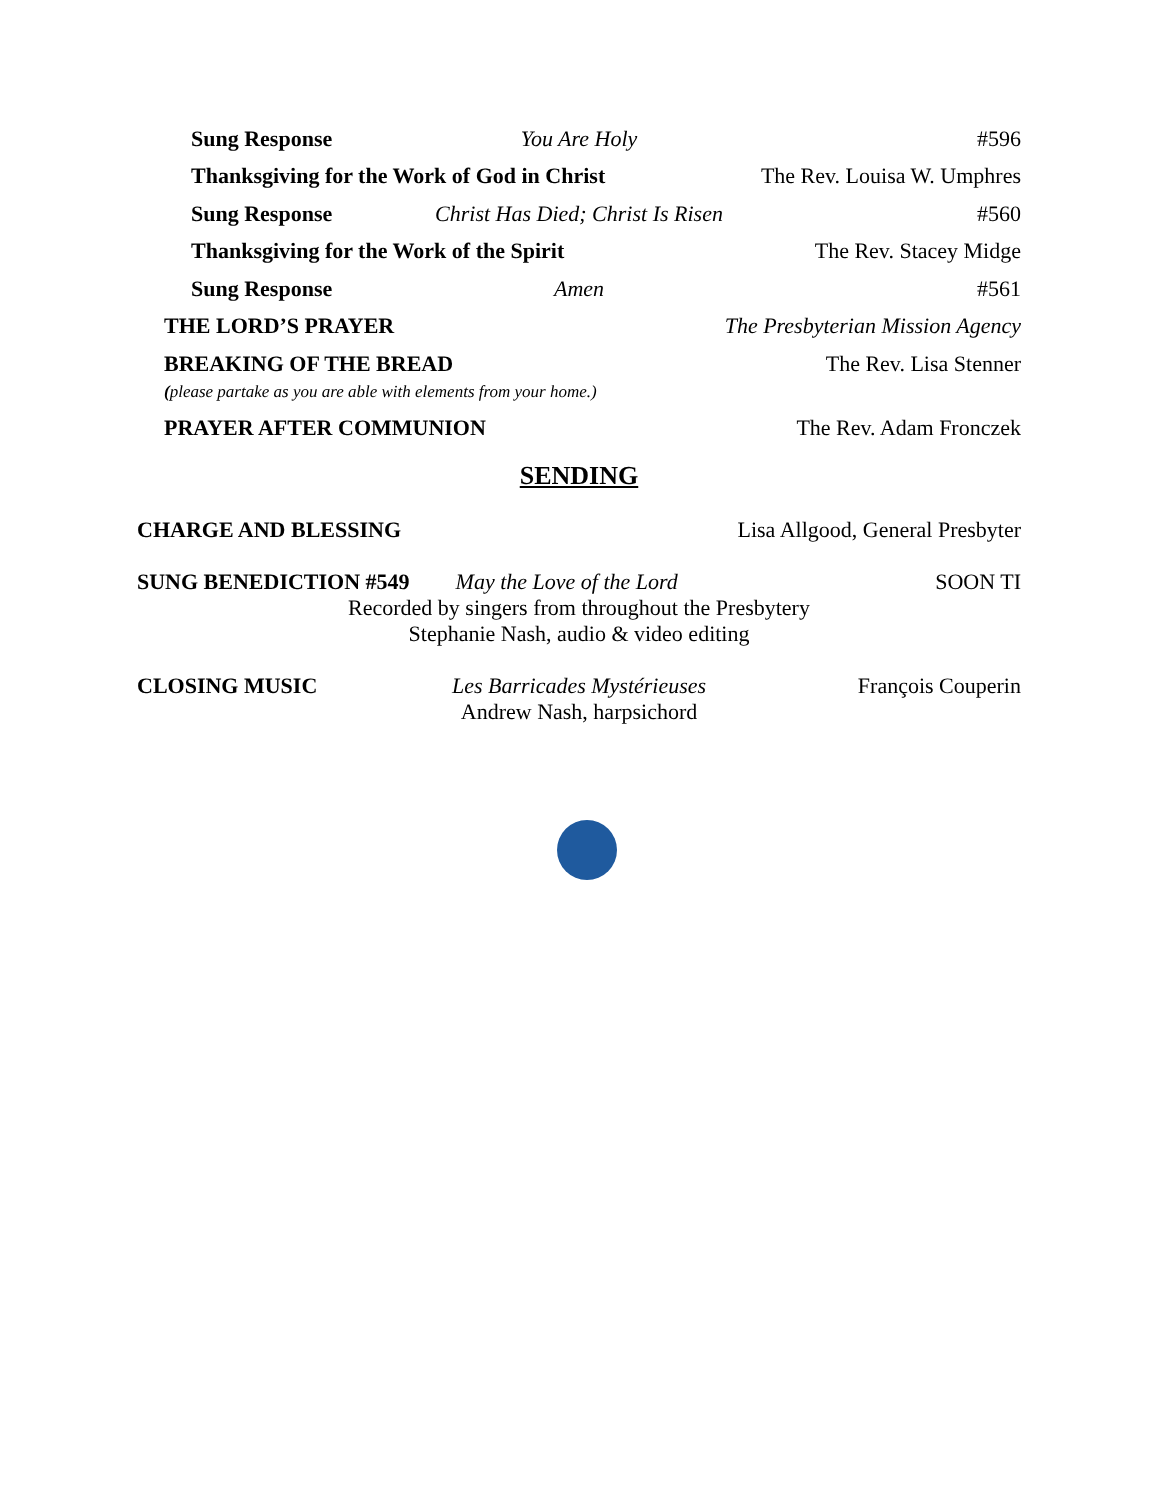Sung Response You Are Holy #596
Thanksgiving for the Work of God in Christ The Rev. Louisa W. Umphres
Sung Response Christ Has Died; Christ Is Risen #560
Thanksgiving for the Work of the Spirit The Rev. Stacey Midge
Sung Response Amen #561
THE LORD’S PRAYER The Presbyterian Mission Agency
BREAKING OF THE BREAD
(please partake as you are able with elements from your home.)
The Rev. Lisa Stenner
PRAYER AFTER COMMUNION The Rev. Adam Fronczek
SENDING
CHARGE AND BLESSING Lisa Allgood, General Presbyter
SUNG BENEDICTION #549 May the Love of the Lord SOON TI
Recorded by singers from throughout the Presbytery
Stephanie Nash, audio & video editing
CLOSING MUSIC Les Barricades Mystérieuses François Couperin
Andrew Nash, harpsichord